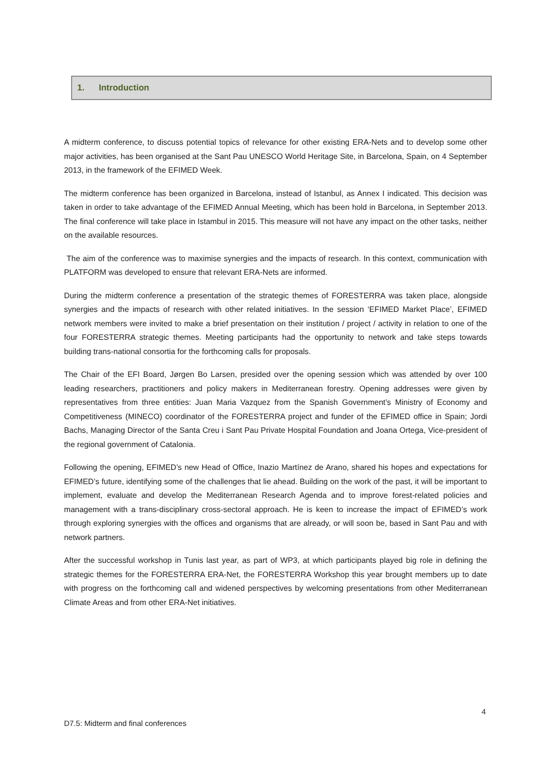1. Introduction
A midterm conference, to discuss potential topics of relevance for other existing ERA-Nets and to develop some other major activities, has been organised at the Sant Pau UNESCO World Heritage Site, in Barcelona, Spain, on 4 September 2013, in the framework of the EFIMED Week.
The midterm conference has been organized in Barcelona, instead of Istanbul, as Annex I indicated. This decision was taken in order to take advantage of the EFIMED Annual Meeting, which has been hold in Barcelona, in September 2013. The final conference will take place in Istambul in 2015. This measure will not have any impact on the other tasks, neither on the available resources.
The aim of the conference was to maximise synergies and the impacts of research. In this context, communication with PLATFORM was developed to ensure that relevant ERA-Nets are informed.
During the midterm conference a presentation of the strategic themes of FORESTERRA was taken place, alongside synergies and the impacts of research with other related initiatives. In the session ‘EFIMED Market Place’, EFIMED network members were invited to make a brief presentation on their institution / project / activity in relation to one of the four FORESTERRA strategic themes. Meeting participants had the opportunity to network and take steps towards building trans-national consortia for the forthcoming calls for proposals.
The Chair of the EFI Board, Jørgen Bo Larsen, presided over the opening session which was attended by over 100 leading researchers, practitioners and policy makers in Mediterranean forestry. Opening addresses were given by representatives from three entities: Juan Maria Vazquez from the Spanish Government’s Ministry of Economy and Competitiveness (MINECO) coordinator of the FORESTERRA project and funder of the EFIMED office in Spain; Jordi Bachs, Managing Director of the Santa Creu i Sant Pau Private Hospital Foundation and Joana Ortega, Vice-president of the regional government of Catalonia.
Following the opening, EFIMED’s new Head of Office, Inazio Martínez de Arano, shared his hopes and expectations for EFIMED’s future, identifying some of the challenges that lie ahead. Building on the work of the past, it will be important to implement, evaluate and develop the Mediterranean Research Agenda and to improve forest-related policies and management with a trans-disciplinary cross-sectoral approach. He is keen to increase the impact of EFIMED’s work through exploring synergies with the offices and organisms that are already, or will soon be, based in Sant Pau and with network partners.
After the successful workshop in Tunis last year, as part of WP3, at which participants played big role in defining the strategic themes for the FORESTERRA ERA-Net, the FORESTERRA Workshop this year brought members up to date with progress on the forthcoming call and widened perspectives by welcoming presentations from other Mediterranean Climate Areas and from other ERA-Net initiatives.
4
D7.5: Midterm and final conferences